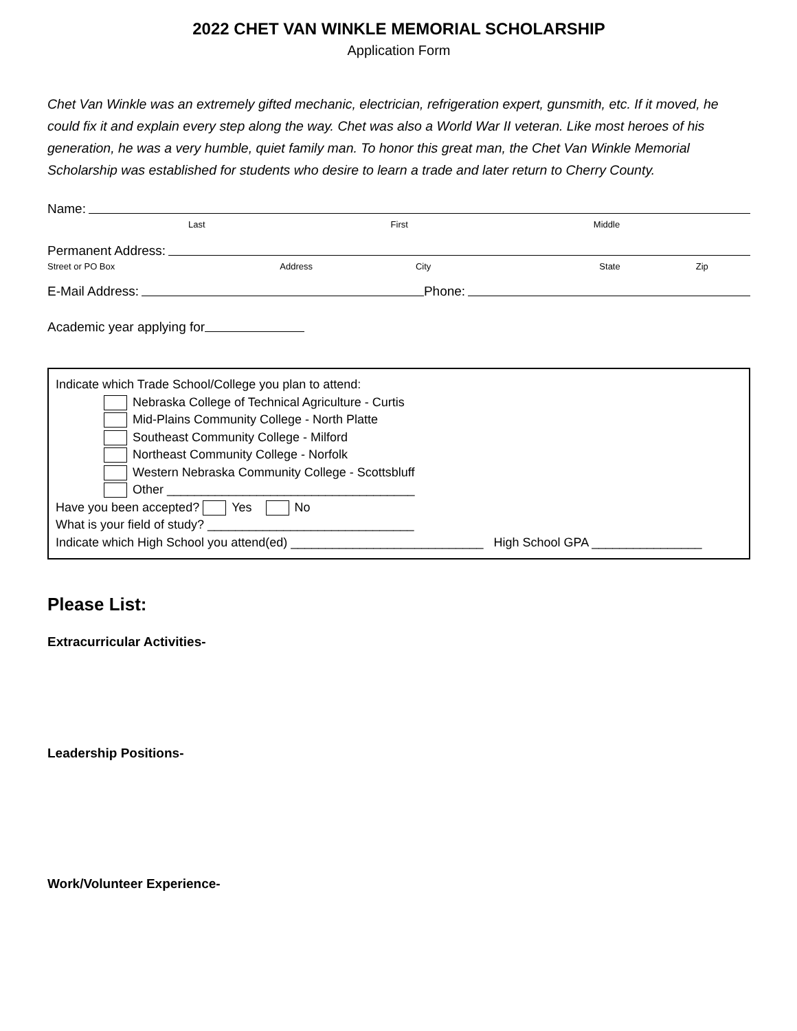2022 CHET VAN WINKLE MEMORIAL SCHOLARSHIP
Application Form
Chet Van Winkle was an extremely gifted mechanic, electrician, refrigeration expert, gunsmith, etc. If it moved, he could fix it and explain every step along the way. Chet was also a World War II veteran. Like most heroes of his generation, he was a very humble, quiet family man. To honor this great man, the Chet Van Winkle Memorial Scholarship was established for students who desire to learn a trade and later return to Cherry County.
Name:
Last First Middle
Permanent Address:
Street or PO Box Address City State Zip
E-Mail Address: Phone:
Academic year applying for
Indicate which Trade School/College you plan to attend:
Nebraska College of Technical Agriculture - Curtis
Mid-Plains Community College - North Platte
Southeast Community College - Milford
Northeast Community College - Norfolk
Western Nebraska Community College - Scottsbluff
Other ____________________________________
Have you been accepted? Yes No
What is your field of study? ______________________________
Indicate which High School you attend(ed) ____________________________ High School GPA ________________
Please List:
Extracurricular Activities-
Leadership Positions-
Work/Volunteer Experience-